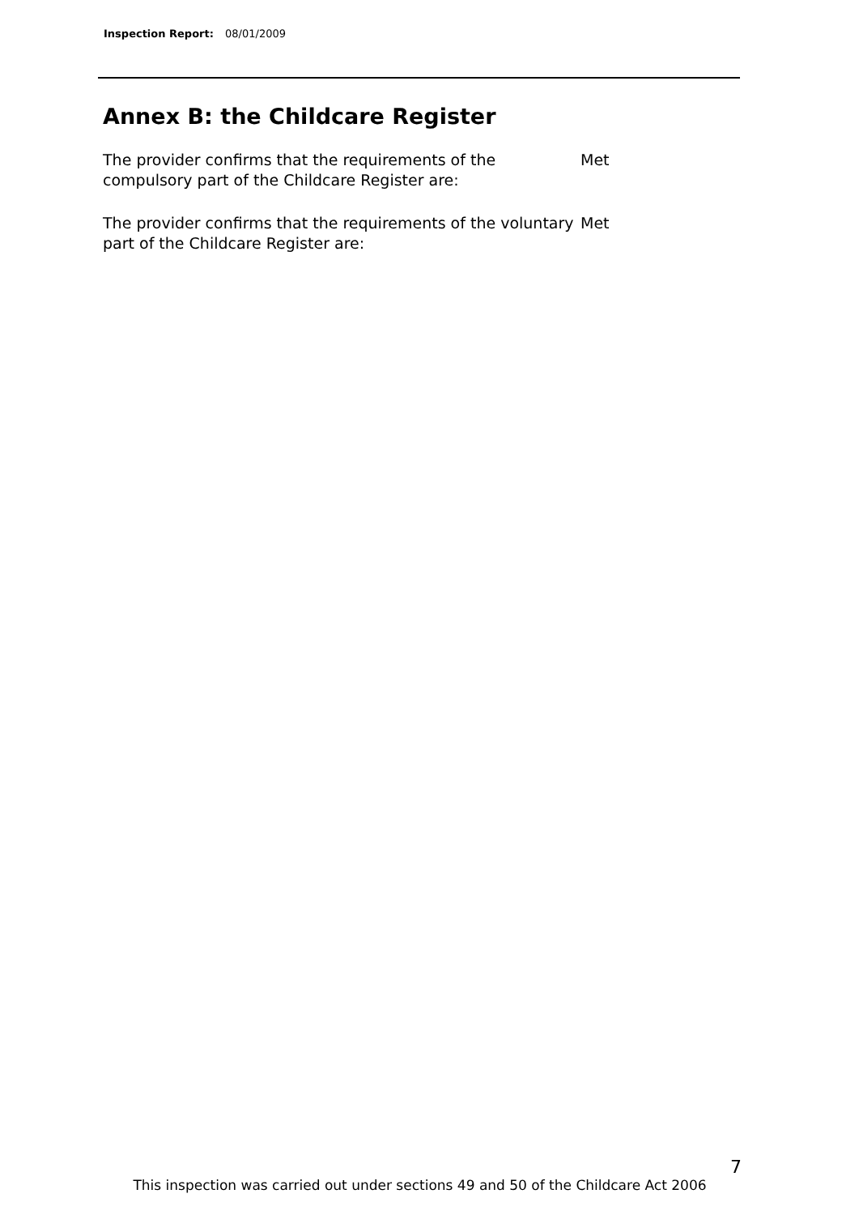Inspection Report: 08/01/2009
Annex B: the Childcare Register
The provider confirms that the requirements of the compulsory part of the Childcare Register are:
Met
The provider confirms that the requirements of the voluntary part of the Childcare Register are:
Met
7
This inspection was carried out under sections 49 and 50 of the Childcare Act 2006